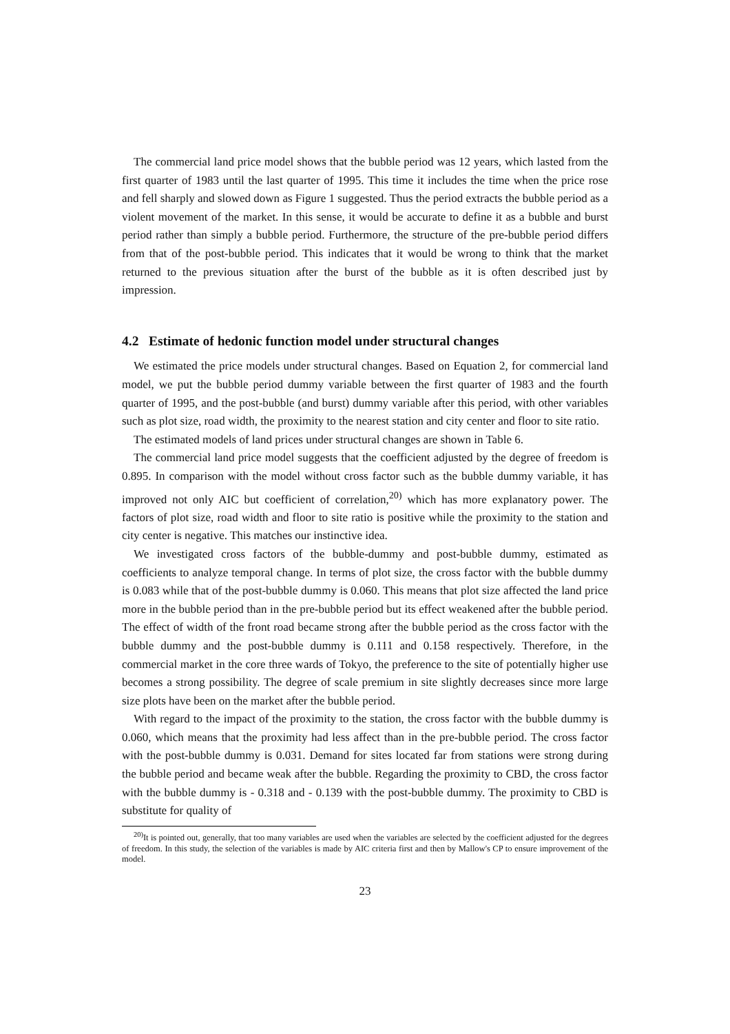The commercial land price model shows that the bubble period was 12 years, which lasted from the first quarter of 1983 until the last quarter of 1995. This time it includes the time when the price rose and fell sharply and slowed down as Figure 1 suggested. Thus the period extracts the bubble period as a violent movement of the market. In this sense, it would be accurate to define it as a bubble and burst period rather than simply a bubble period. Furthermore, the structure of the pre-bubble period differs from that of the post-bubble period. This indicates that it would be wrong to think that the market returned to the previous situation after the burst of the bubble as it is often described just by impression.
4.2 Estimate of hedonic function model under structural changes
We estimated the price models under structural changes. Based on Equation 2, for commercial land model, we put the bubble period dummy variable between the first quarter of 1983 and the fourth quarter of 1995, and the post-bubble (and burst) dummy variable after this period, with other variables such as plot size, road width, the proximity to the nearest station and city center and floor to site ratio.
The estimated models of land prices under structural changes are shown in Table 6.
The commercial land price model suggests that the coefficient adjusted by the degree of freedom is 0.895. In comparison with the model without cross factor such as the bubble dummy variable, it has improved not only AIC but coefficient of correlation,<sup>20)</sup> which has more explanatory power. The factors of plot size, road width and floor to site ratio is positive while the proximity to the station and city center is negative. This matches our instinctive idea.
We investigated cross factors of the bubble-dummy and post-bubble dummy, estimated as coefficients to analyze temporal change. In terms of plot size, the cross factor with the bubble dummy is 0.083 while that of the post-bubble dummy is 0.060. This means that plot size affected the land price more in the bubble period than in the pre-bubble period but its effect weakened after the bubble period. The effect of width of the front road became strong after the bubble period as the cross factor with the bubble dummy and the post-bubble dummy is 0.111 and 0.158 respectively. Therefore, in the commercial market in the core three wards of Tokyo, the preference to the site of potentially higher use becomes a strong possibility. The degree of scale premium in site slightly decreases since more large size plots have been on the market after the bubble period.
With regard to the impact of the proximity to the station, the cross factor with the bubble dummy is 0.060, which means that the proximity had less affect than in the pre-bubble period. The cross factor with the post-bubble dummy is 0.031. Demand for sites located far from stations were strong during the bubble period and became weak after the bubble. Regarding the proximity to CBD, the cross factor with the bubble dummy is - 0.318 and - 0.139 with the post-bubble dummy. The proximity to CBD is substitute for quality of
<sup>20)</sup> It is pointed out, generally, that too many variables are used when the variables are selected by the coefficient adjusted for the degrees of freedom. In this study, the selection of the variables is made by AIC criteria first and then by Mallow's CP to ensure improvement of the model.
23